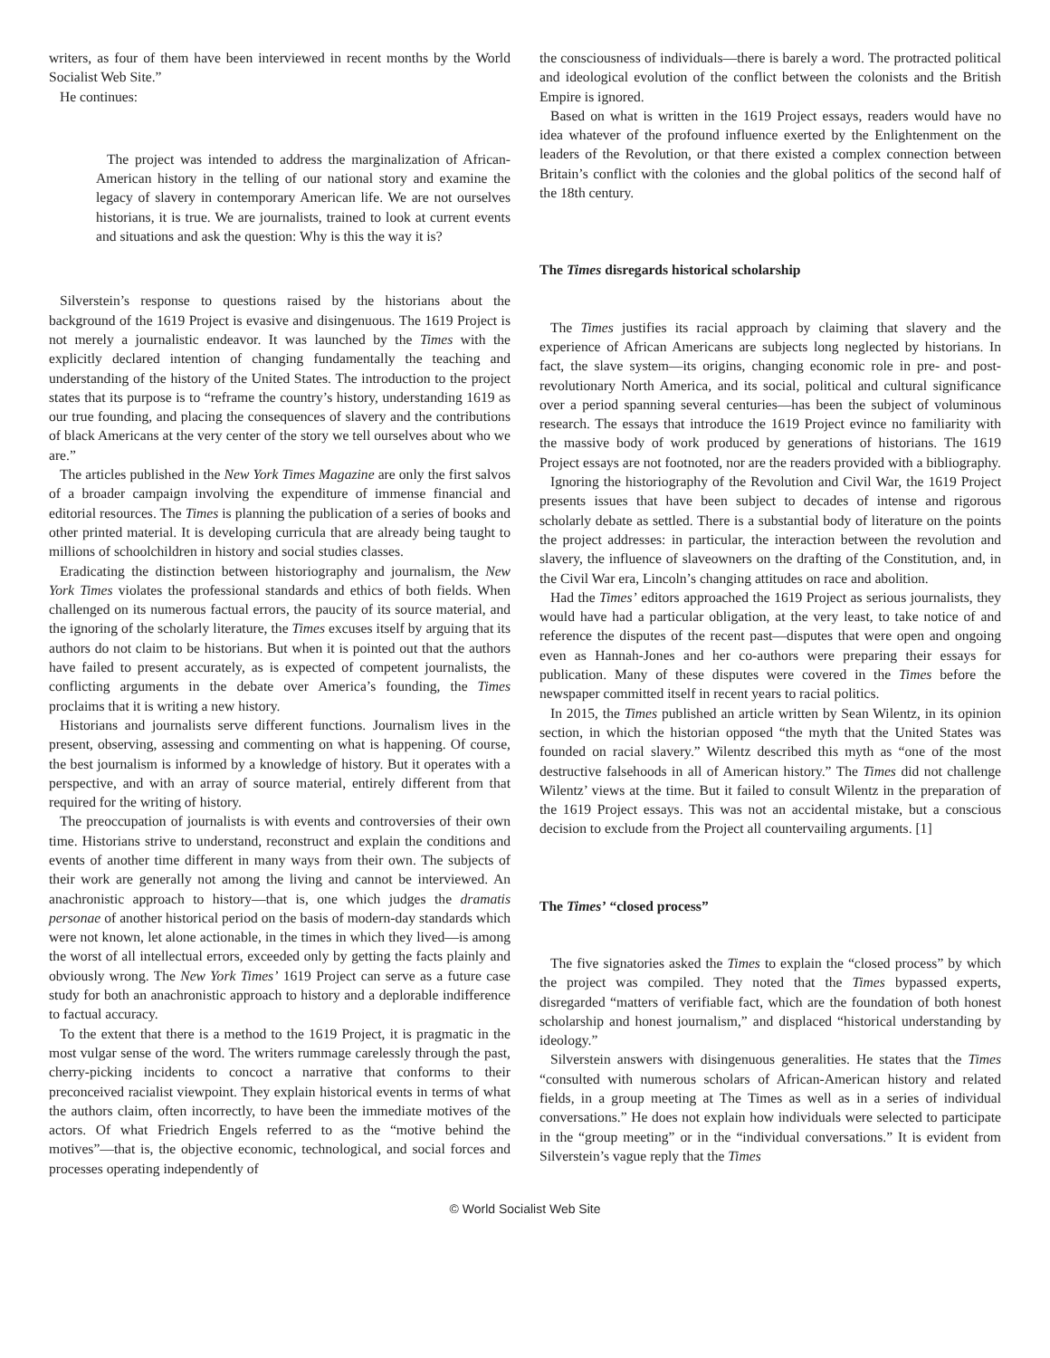writers, as four of them have been interviewed in recent months by the World Socialist Web Site.”
He continues:
The project was intended to address the marginalization of African-American history in the telling of our national story and examine the legacy of slavery in contemporary American life. We are not ourselves historians, it is true. We are journalists, trained to look at current events and situations and ask the question: Why is this the way it is?
Silverstein’s response to questions raised by the historians about the background of the 1619 Project is evasive and disingenuous. The 1619 Project is not merely a journalistic endeavor. It was launched by the Times with the explicitly declared intention of changing fundamentally the teaching and understanding of the history of the United States. The introduction to the project states that its purpose is to “reframe the country’s history, understanding 1619 as our true founding, and placing the consequences of slavery and the contributions of black Americans at the very center of the story we tell ourselves about who we are.”
The articles published in the New York Times Magazine are only the first salvos of a broader campaign involving the expenditure of immense financial and editorial resources. The Times is planning the publication of a series of books and other printed material. It is developing curricula that are already being taught to millions of schoolchildren in history and social studies classes.
Eradicating the distinction between historiography and journalism, the New York Times violates the professional standards and ethics of both fields. When challenged on its numerous factual errors, the paucity of its source material, and the ignoring of the scholarly literature, the Times excuses itself by arguing that its authors do not claim to be historians. But when it is pointed out that the authors have failed to present accurately, as is expected of competent journalists, the conflicting arguments in the debate over America’s founding, the Times proclaims that it is writing a new history.
Historians and journalists serve different functions. Journalism lives in the present, observing, assessing and commenting on what is happening. Of course, the best journalism is informed by a knowledge of history. But it operates with a perspective, and with an array of source material, entirely different from that required for the writing of history.
The preoccupation of journalists is with events and controversies of their own time. Historians strive to understand, reconstruct and explain the conditions and events of another time different in many ways from their own. The subjects of their work are generally not among the living and cannot be interviewed. An anachronistic approach to history—that is, one which judges the dramatis personae of another historical period on the basis of modern-day standards which were not known, let alone actionable, in the times in which they lived—is among the worst of all intellectual errors, exceeded only by getting the facts plainly and obviously wrong. The New York Times’ 1619 Project can serve as a future case study for both an anachronistic approach to history and a deplorable indifference to factual accuracy.
To the extent that there is a method to the 1619 Project, it is pragmatic in the most vulgar sense of the word. The writers rummage carelessly through the past, cherry-picking incidents to concoct a narrative that conforms to their preconceived racialist viewpoint. They explain historical events in terms of what the authors claim, often incorrectly, to have been the immediate motives of the actors. Of what Friedrich Engels referred to as the “motive behind the motives”—that is, the objective economic, technological, and social forces and processes operating independently of
the consciousness of individuals—there is barely a word. The protracted political and ideological evolution of the conflict between the colonists and the British Empire is ignored.
Based on what is written in the 1619 Project essays, readers would have no idea whatever of the profound influence exerted by the Enlightenment on the leaders of the Revolution, or that there existed a complex connection between Britain’s conflict with the colonies and the global politics of the second half of the 18th century.
The Times disregards historical scholarship
The Times justifies its racial approach by claiming that slavery and the experience of African Americans are subjects long neglected by historians. In fact, the slave system—its origins, changing economic role in pre- and post-revolutionary North America, and its social, political and cultural significance over a period spanning several centuries—has been the subject of voluminous research. The essays that introduce the 1619 Project evince no familiarity with the massive body of work produced by generations of historians. The 1619 Project essays are not footnoted, nor are the readers provided with a bibliography.
Ignoring the historiography of the Revolution and Civil War, the 1619 Project presents issues that have been subject to decades of intense and rigorous scholarly debate as settled. There is a substantial body of literature on the points the project addresses: in particular, the interaction between the revolution and slavery, the influence of slaveowners on the drafting of the Constitution, and, in the Civil War era, Lincoln’s changing attitudes on race and abolition.
Had the Times’ editors approached the 1619 Project as serious journalists, they would have had a particular obligation, at the very least, to take notice of and reference the disputes of the recent past—disputes that were open and ongoing even as Hannah-Jones and her co-authors were preparing their essays for publication. Many of these disputes were covered in the Times before the newspaper committed itself in recent years to racial politics.
In 2015, the Times published an article written by Sean Wilentz, in its opinion section, in which the historian opposed “the myth that the United States was founded on racial slavery.” Wilentz described this myth as “one of the most destructive falsehoods in all of American history.” The Times did not challenge Wilentz’ views at the time. But it failed to consult Wilentz in the preparation of the 1619 Project essays. This was not an accidental mistake, but a conscious decision to exclude from the Project all countervailing arguments. [1]
The Times’ “closed process”
The five signatories asked the Times to explain the “closed process” by which the project was compiled. They noted that the Times bypassed experts, disregarded “matters of verifiable fact, which are the foundation of both honest scholarship and honest journalism,” and displaced “historical understanding by ideology.”
Silverstein answers with disingenuous generalities. He states that the Times “consulted with numerous scholars of African-American history and related fields, in a group meeting at The Times as well as in a series of individual conversations.” He does not explain how individuals were selected to participate in the “group meeting” or in the “individual conversations.” It is evident from Silverstein’s vague reply that the Times
© World Socialist Web Site